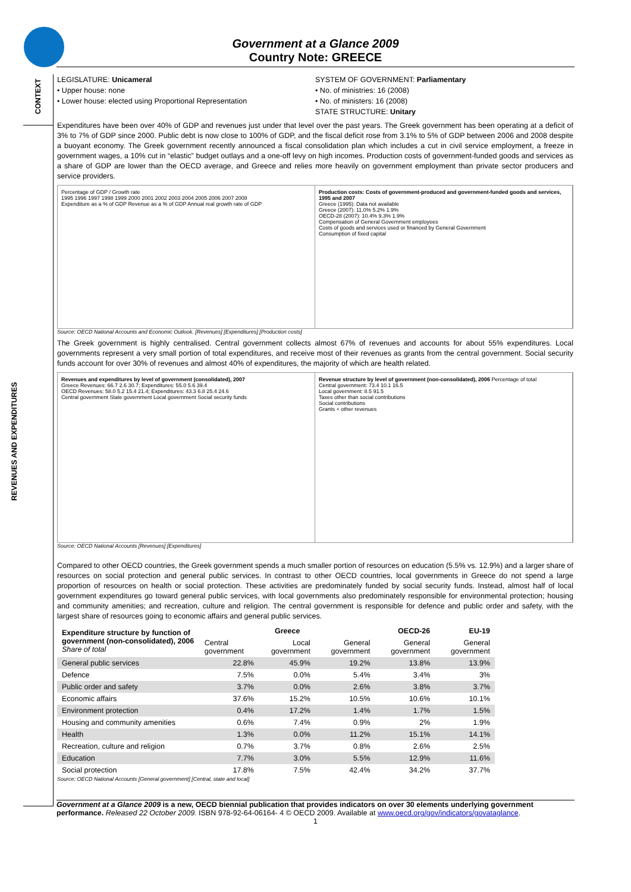Government at a Glance 2009
Country Note: GREECE
CONTEXT
REVENUES AND EXPENDITURES
LEGISLATURE: Unicameral
• Upper house: none
• Lower house: elected using Proportional Representation
SYSTEM OF GOVERNMENT: Parliamentary
• No. of ministries: 16 (2008)
• No. of ministers: 16 (2008)
STATE STRUCTURE: Unitary
Expenditures have been over 40% of GDP and revenues just under that level over the past years. The Greek government has been operating at a deficit of 3% to 7% of GDP since 2000. Public debt is now close to 100% of GDP, and the fiscal deficit rose from 3.1% to 5% of GDP between 2006 and 2008 despite a buoyant economy. The Greek government recently announced a fiscal consolidation plan which includes a cut in civil service employment, a freeze in government wages, a 10% cut in “elastic” budget outlays and a one-off levy on high incomes. Production costs of government-funded goods and services as a share of GDP are lower than the OECD average, and Greece and relies more heavily on government employment than private sector producers and service providers.
Percentage of GDP / Growth rate
1995 1996 1997 1998 1999 2000 2001 2002 2003 2004 2005 2006 2007 2008
Expenditure as a % of GDP Revenue as a % of GDP Annual real growth rate of GDP
Production costs: Costs of government-produced and government-funded goods and services, 1995 and 2007
Greece (1995): Data not available
Greece (2007): 11.0% 5.2% 1.9%
OECD-28 (2007): 10.4% 9.3% 1.9%
Compensation of General Government employees
Costs of goods and services used or financed by General Government
Consumption of fixed capital
Source: OECD National Accounts and Economic Outlook. [Revenues] [Expenditures] [Production costs]
The Greek government is highly centralised. Central government collects almost 67% of revenues and accounts for about 55% expenditures. Local governments represent a very small portion of total expenditures, and receive most of their revenues as grants from the central government. Social security funds account for over 30% of revenues and almost 40% of expenditures, the majority of which are health related.
Revenues and expenditures by level of government (consolidated), 2007
Greece Revenues: 66.7 2.6 30.7; Expenditures: 55.0 5.6 39.4
OECD Revenues: 58.0 5.2 15.4 21.4; Expenditures: 43.3 6.8 25.4 24.6
Central government State government Local government Social security funds
Revenue structure by level of government (non-consolidated), 2006 Percentage of total
Central government: 73.4 10.1 16.5
Local government: 8.5 91.5
Taxes other than social contributions
Social contributions
Grants + other revenues
Source: OECD National Accounts [Revenues] [Expenditures]
Compared to other OECD countries, the Greek government spends a much smaller portion of resources on education (5.5% vs. 12.9%) and a larger share of resources on social protection and general public services. In contrast to other OECD countries, local governments in Greece do not spend a large proportion of resources on health or social protection. These activities are predominately funded by social security funds. Instead, almost half of local government expenditures go toward general public services, with local governments also predominately responsible for environmental protection; housing and community amenities; and recreation, culture and religion. The central government is responsible for defence and public order and safety, with the largest share of resources going to economic affairs and general public services.
| Expenditure structure by function of government (non-consolidated), 2006 Share of total | Greece | | | OECD-26 | EU-19 |
| --- | --- | --- | --- | --- | --- |
| | Central government | Local government | General government | General government | General government |
| General public services | 22.8% | 45.9% | 19.2% | 13.8% | 13.9% |
| Defence | 7.5% | 0.0% | 5.4% | 3.4% | 3% |
| Public order and safety | 3.7% | 0.0% | 2.6% | 3.8% | 3.7% |
| Economic affairs | 37.6% | 15.2% | 10.5% | 10.6% | 10.1% |
| Environment protection | 0.4% | 17.2% | 1.4% | 1.7% | 1.5% |
| Housing and community amenities | 0.6% | 7.4% | 0.9% | 2% | 1.9% |
| Health | 1.3% | 0.0% | 11.2% | 15.1% | 14.1% |
| Recreation, culture and religion | 0.7% | 3.7% | 0.8% | 2.6% | 2.5% |
| Education | 7.7% | 3.0% | 5.5% | 12.9% | 11.6% |
| Social protection | 17.8% | 7.5% | 42.4% | 34.2% | 37.7% |
Source: OECD National Accounts [General government] [Central, state and local]
Government at a Glance 2009 is a new, OECD biennial publication that provides indicators on over 30 elements underlying government performance. Released 22 October 2009. ISBN 978-92-64-06164- 4 © OECD 2009. Available at www.oecd.org/gov/indicators/govataglance.
1